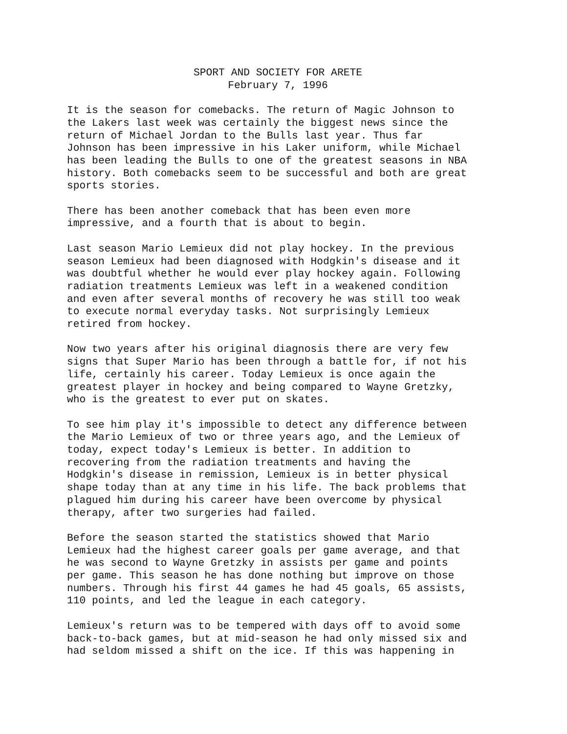SPORT AND SOCIETY FOR ARETE
February 7, 1996
It is the season for comebacks. The return of Magic Johnson to the Lakers last week was certainly the biggest news since the return of Michael Jordan to the Bulls last year. Thus far Johnson has been impressive in his Laker uniform, while Michael has been leading the Bulls to one of the greatest seasons in NBA history. Both comebacks seem to be successful and both are great sports stories.
There has been another comeback that has been even more impressive, and a fourth that is about to begin.
Last season Mario Lemieux did not play hockey. In the previous season Lemieux had been diagnosed with Hodgkin's disease and it was doubtful whether he would ever play hockey again. Following radiation treatments Lemieux was left in a weakened condition and even after several months of recovery he was still too weak to execute normal everyday tasks. Not surprisingly Lemieux retired from hockey.
Now two years after his original diagnosis there are very few signs that Super Mario has been through a battle for, if not his life, certainly his career. Today Lemieux is once again the greatest player in hockey and being compared to Wayne Gretzky, who is the greatest to ever put on skates.
To see him play it's impossible to detect any difference between the Mario Lemieux of two or three years ago, and the Lemieux of today, expect today's Lemieux is better. In addition to recovering from the radiation treatments and having the Hodgkin's disease in remission, Lemieux is in better physical shape today than at any time in his life. The back problems that plagued him during his career have been overcome by physical therapy, after two surgeries had failed.
Before the season started the statistics showed that Mario Lemieux had the highest career goals per game average, and that he was second to Wayne Gretzky in assists per game and points per game. This season he has done nothing but improve on those numbers. Through his first 44 games he had 45 goals, 65 assists, 110 points, and led the league in each category.
Lemieux's return was to be tempered with days off to avoid some back-to-back games, but at mid-season he had only missed six and had seldom missed a shift on the ice. If this was happening in